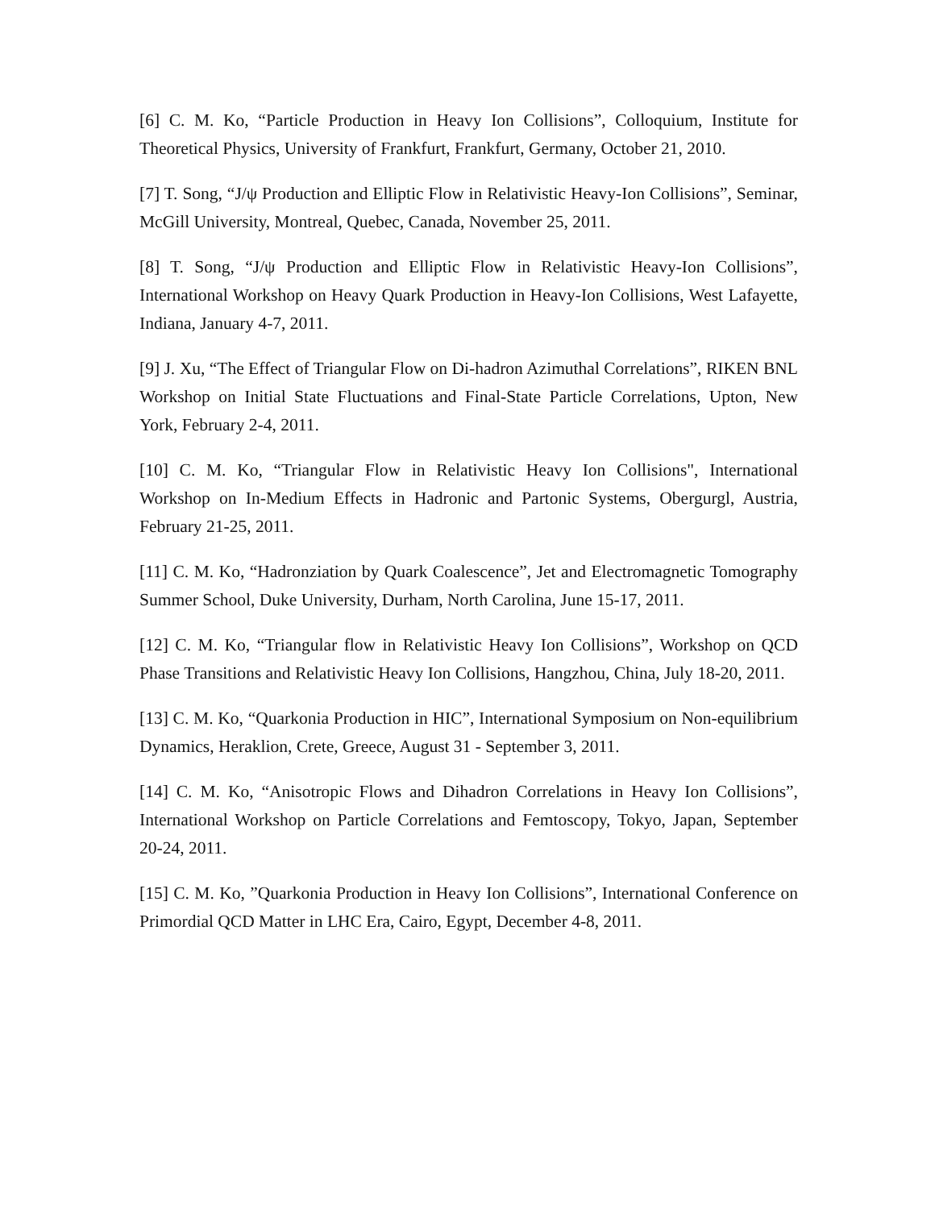[6] C. M. Ko, “Particle Production in Heavy Ion Collisions”, Colloquium, Institute for Theoretical Physics, University of Frankfurt, Frankfurt, Germany, October 21, 2010.
[7] T. Song, “J/ψ Production and Elliptic Flow in Relativistic Heavy-Ion Collisions”, Seminar, McGill University, Montreal, Quebec, Canada, November 25, 2011.
[8] T. Song, “J/ψ Production and Elliptic Flow in Relativistic Heavy-Ion Collisions”, International Workshop on Heavy Quark Production in Heavy-Ion Collisions, West Lafayette, Indiana, January 4-7, 2011.
[9] J. Xu, “The Effect of Triangular Flow on Di-hadron Azimuthal Correlations”, RIKEN BNL Workshop on Initial State Fluctuations and Final-State Particle Correlations, Upton, New York, February 2-4, 2011.
[10] C. M. Ko, “Triangular Flow in Relativistic Heavy Ion Collisions", International Workshop on In-Medium Effects in Hadronic and Partonic Systems, Obergurgl, Austria, February 21-25, 2011.
[11] C. M. Ko, “Hadronziation by Quark Coalescence”, Jet and Electromagnetic Tomography Summer School, Duke University, Durham, North Carolina, June 15-17, 2011.
[12] C. M. Ko, “Triangular flow in Relativistic Heavy Ion Collisions”, Workshop on QCD Phase Transitions and Relativistic Heavy Ion Collisions, Hangzhou, China, July 18-20, 2011.
[13] C. M. Ko, “Quarkonia Production in HIC”, International Symposium on Non-equilibrium Dynamics, Heraklion, Crete, Greece, August 31 - September 3, 2011.
[14] C. M. Ko, “Anisotropic Flows and Dihadron Correlations in Heavy Ion Collisions”, International Workshop on Particle Correlations and Femtoscopy, Tokyo, Japan, September 20-24, 2011.
[15] C. M. Ko, ”Quarkonia Production in Heavy Ion Collisions”, International Conference on Primordial QCD Matter in LHC Era, Cairo, Egypt, December 4-8, 2011.